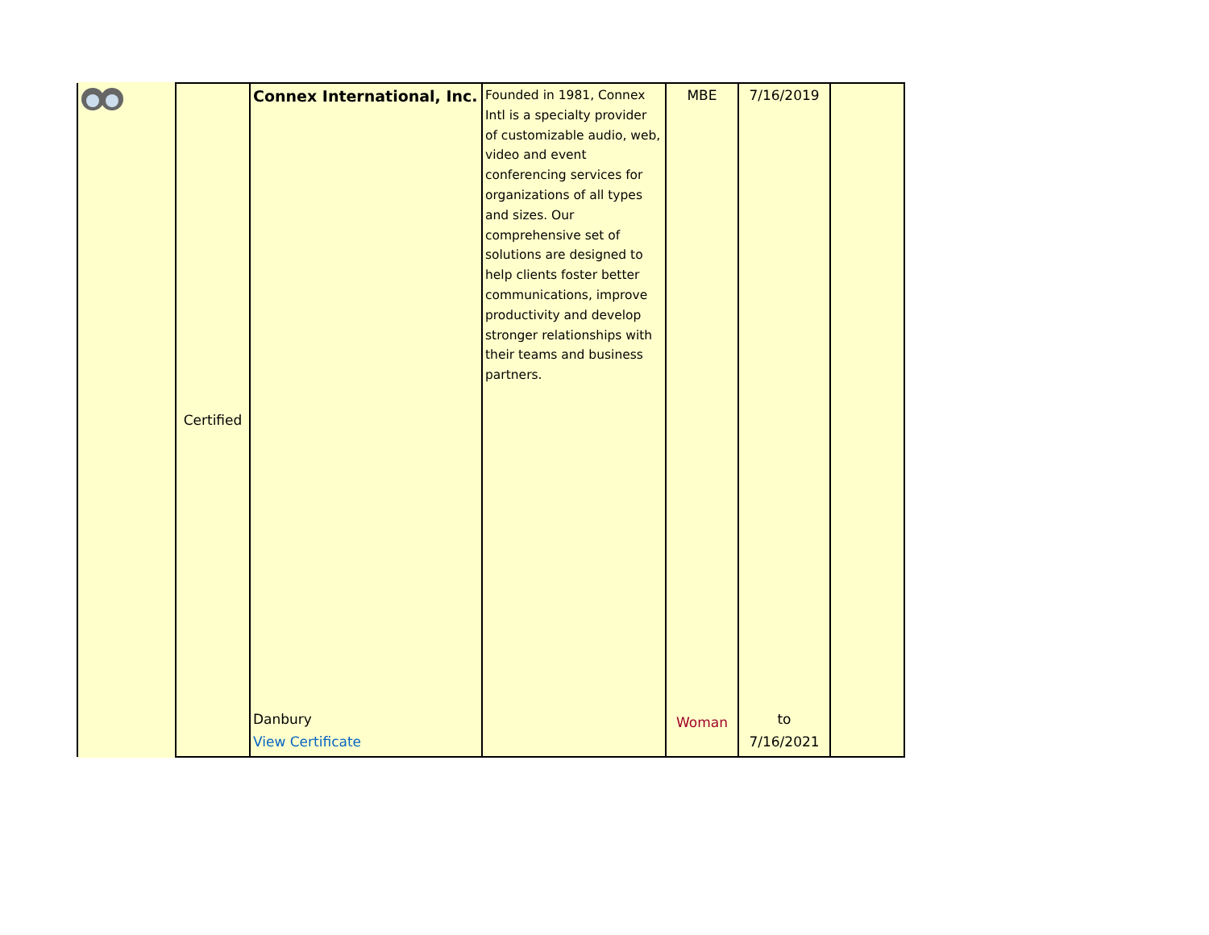| | Certified | Connex International, Inc. Danbury View Certificate | Founded in 1981, Connex Intl is a specialty provider of customizable audio, web, video and event conferencing services for organizations of all types and sizes. Our comprehensive set of solutions are designed to help clients foster better communications, improve productivity and develop stronger relationships with their teams and business partners. | MBE Woman | 7/16/2019 to 7/16/2021 | |